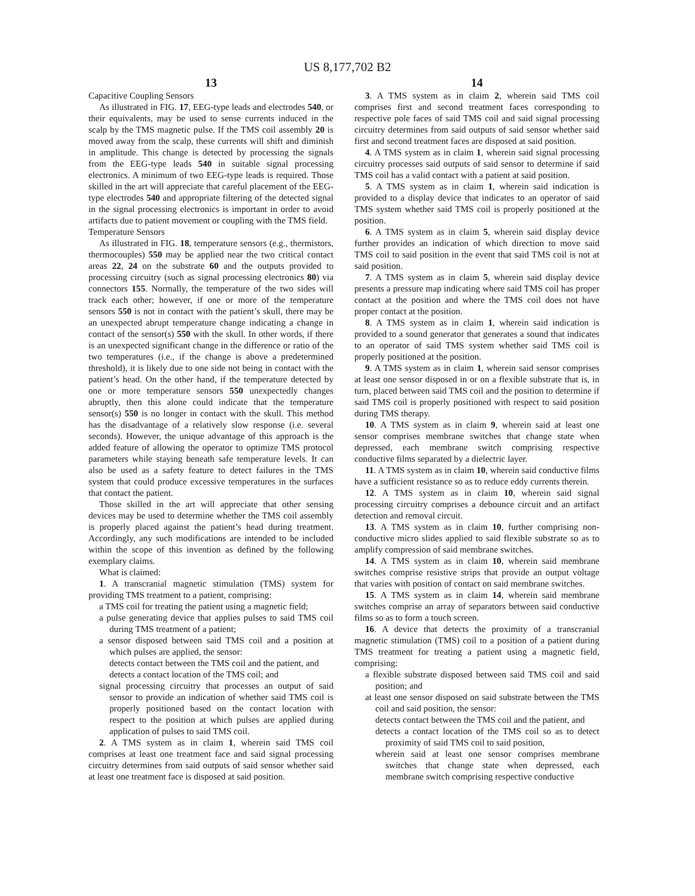US 8,177,702 B2
13
Capacitive Coupling Sensors
As illustrated in FIG. 17, EEG-type leads and electrodes 540, or their equivalents, may be used to sense currents induced in the scalp by the TMS magnetic pulse. If the TMS coil assembly 20 is moved away from the scalp, these currents will shift and diminish in amplitude. This change is detected by processing the signals from the EEG-type leads 540 in suitable signal processing electronics. A minimum of two EEG-type leads is required. Those skilled in the art will appreciate that careful placement of the EEG-type electrodes 540 and appropriate filtering of the detected signal in the signal processing electronics is important in order to avoid artifacts due to patient movement or coupling with the TMS field.
Temperature Sensors
As illustrated in FIG. 18, temperature sensors (e.g., thermistors, thermocouples) 550 may be applied near the two critical contact areas 22, 24 on the substrate 60 and the outputs provided to processing circuitry (such as signal processing electronics 80) via connectors 155. Normally, the temperature of the two sides will track each other; however, if one or more of the temperature sensors 550 is not in contact with the patient’s skull, there may be an unexpected abrupt temperature change indicating a change in contact of the sensor(s) 550 with the skull. In other words, if there is an unexpected significant change in the difference or ratio of the two temperatures (i.e., if the change is above a predetermined threshold), it is likely due to one side not being in contact with the patient’s head. On the other hand, if the temperature detected by one or more temperature sensors 550 unexpectedly changes abruptly, then this alone could indicate that the temperature sensor(s) 550 is no longer in contact with the skull. This method has the disadvantage of a relatively slow response (i.e. several seconds). However, the unique advantage of this approach is the added feature of allowing the operator to optimize TMS protocol parameters while staying beneath safe temperature levels. It can also be used as a safety feature to detect failures in the TMS system that could produce excessive temperatures in the surfaces that contact the patient.
Those skilled in the art will appreciate that other sensing devices may be used to determine whether the TMS coil assembly is properly placed against the patient’s head during treatment. Accordingly, any such modifications are intended to be included within the scope of this invention as defined by the following exemplary claims.
What is claimed:
1. A transcranial magnetic stimulation (TMS) system for providing TMS treatment to a patient, comprising:
a TMS coil for treating the patient using a magnetic field;
a pulse generating device that applies pulses to said TMS coil during TMS treatment of a patient;
a sensor disposed between said TMS coil and a position at which pulses are applied, the sensor:
detects contact between the TMS coil and the patient, and
detects a contact location of the TMS coil; and
signal processing circuitry that processes an output of said sensor to provide an indication of whether said TMS coil is properly positioned based on the contact location with respect to the position at which pulses are applied during application of pulses to said TMS coil.
2. A TMS system as in claim 1, wherein said TMS coil comprises at least one treatment face and said signal processing circuitry determines from said outputs of said sensor whether said at least one treatment face is disposed at said position.
14
3. A TMS system as in claim 2, wherein said TMS coil comprises first and second treatment faces corresponding to respective pole faces of said TMS coil and said signal processing circuitry determines from said outputs of said sensor whether said first and second treatment faces are disposed at said position.
4. A TMS system as in claim 1, wherein said signal processing circuitry processes said outputs of said sensor to determine if said TMS coil has a valid contact with a patient at said position.
5. A TMS system as in claim 1, wherein said indication is provided to a display device that indicates to an operator of said TMS system whether said TMS coil is properly positioned at the position.
6. A TMS system as in claim 5, wherein said display device further provides an indication of which direction to move said TMS coil to said position in the event that said TMS coil is not at said position.
7. A TMS system as in claim 5, wherein said display device presents a pressure map indicating where said TMS coil has proper contact at the position and where the TMS coil does not have proper contact at the position.
8. A TMS system as in claim 1, wherein said indication is provided to a sound generator that generates a sound that indicates to an operator of said TMS system whether said TMS coil is properly positioned at the position.
9. A TMS system as in claim 1, wherein said sensor comprises at least one sensor disposed in or on a flexible substrate that is, in turn, placed between said TMS coil and the position to determine if said TMS coil is properly positioned with respect to said position during TMS therapy.
10. A TMS system as in claim 9, wherein said at least one sensor comprises membrane switches that change state when depressed, each membrane switch comprising respective conductive films separated by a dielectric layer.
11. A TMS system as in claim 10, wherein said conductive films have a sufficient resistance so as to reduce eddy currents therein.
12. A TMS system as in claim 10, wherein said signal processing circuitry comprises a debounce circuit and an artifact detection and removal circuit.
13. A TMS system as in claim 10, further comprising non-conductive micro slides applied to said flexible substrate so as to amplify compression of said membrane switches.
14. A TMS system as in claim 10, wherein said membrane switches comprise resistive strips that provide an output voltage that varies with position of contact on said membrane switches.
15. A TMS system as in claim 14, wherein said membrane switches comprise an array of separators between said conductive films so as to form a touch screen.
16. A device that detects the proximity of a transcranial magnetic stimulation (TMS) coil to a position of a patient during TMS treatment for treating a patient using a magnetic field, comprising:
a flexible substrate disposed between said TMS coil and said position; and
at least one sensor disposed on said substrate between the TMS coil and said position, the sensor:
detects contact between the TMS coil and the patient, and
detects a contact location of the TMS coil so as to detect proximity of said TMS coil to said position,
wherein said at least one sensor comprises membrane switches that change state when depressed, each membrane switch comprising respective conductive